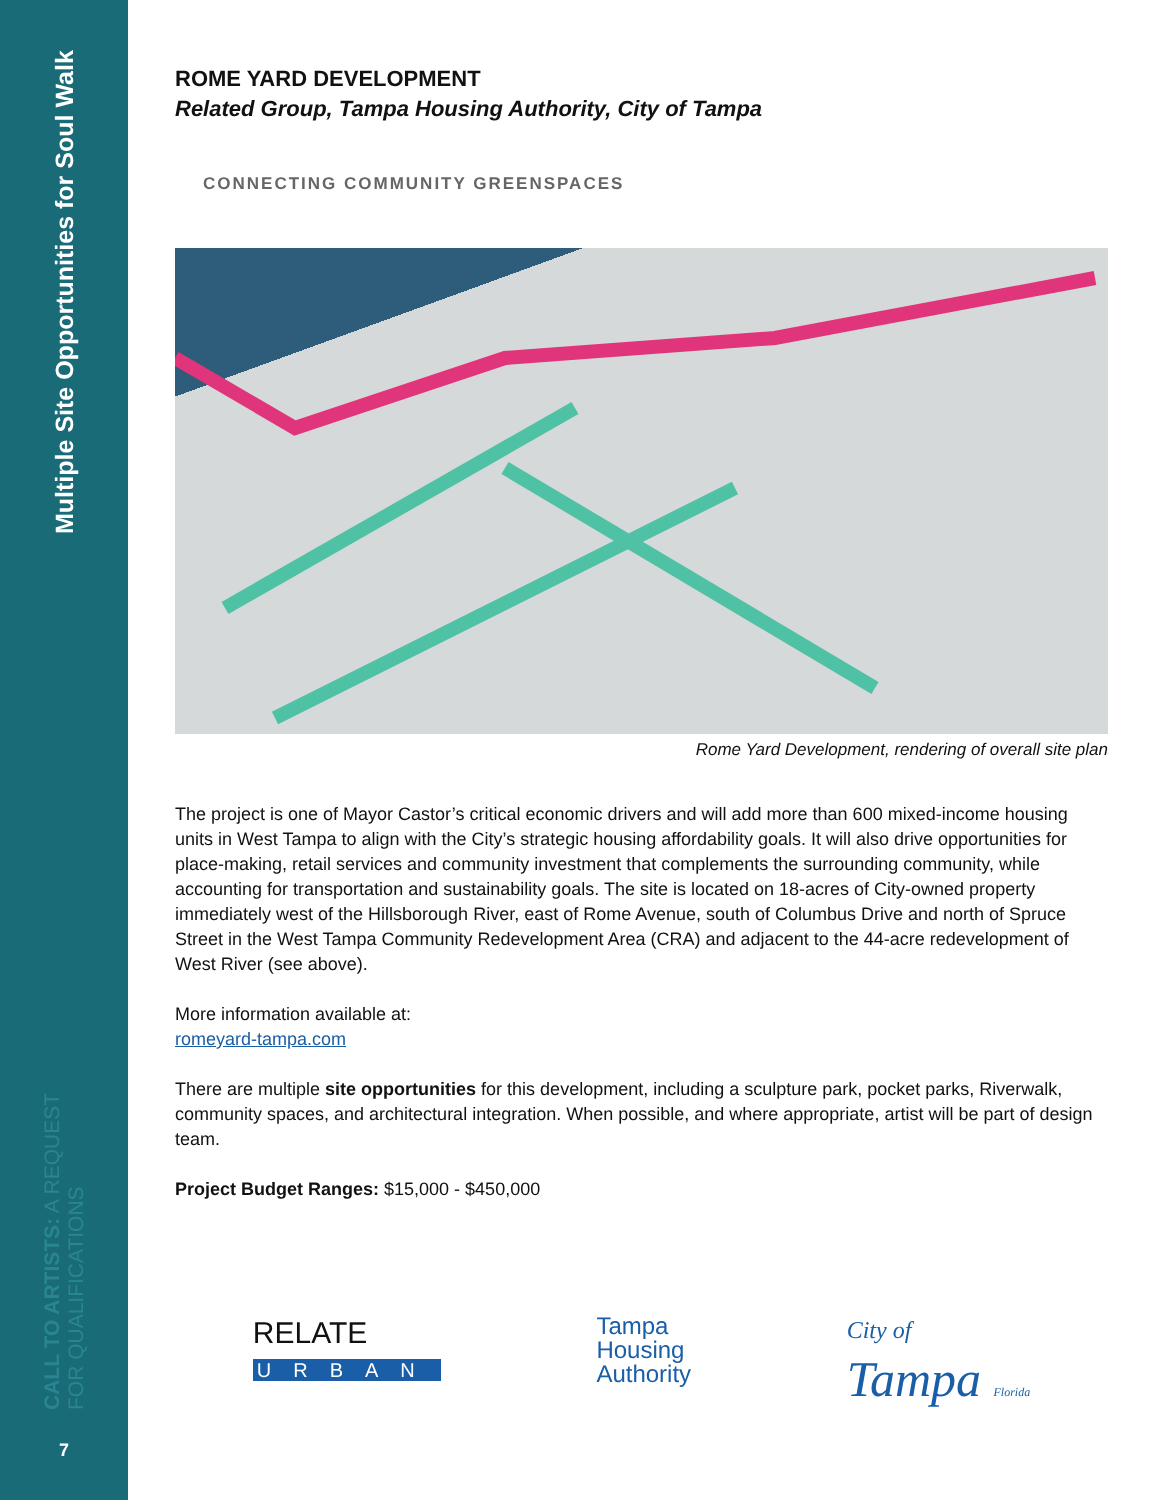Multiple Site Opportunities for Soul Walk
CALL TO ARTISTS: A REQUEST FOR QUALIFICATIONS
7
ROME YARD DEVELOPMENT
Related Group, Tampa Housing Authority, City of Tampa
CONNECTING COMMUNITY GREENSPACES
Rome Yard Development, rendering of overall site plan
The project is one of Mayor Castor’s critical economic drivers and will add more than 600 mixed-income housing units in West Tampa to align with the City’s strategic housing affordability goals. It will also drive opportunities for place-making, retail services and community investment that complements the surrounding community, while accounting for transportation and sustainability goals. The site is located on 18-acres of City-owned property immediately west of the Hillsborough River, east of Rome Avenue, south of Columbus Drive and north of Spruce Street in the West Tampa Community Redevelopment Area (CRA) and adjacent to the 44-acre redevelopment of West River (see above).
More information available at:
romeyard-tampa.com
There are multiple site opportunities for this development, including a sculpture park, pocket parks, Riverwalk, community spaces, and architectural integration. When possible, and where appropriate, artist will be part of design team.
Project Budget Ranges: $15,000 - $450,000
RELATE
URBAN
Tampa
Housing
Authority
City of
Tampa Florida